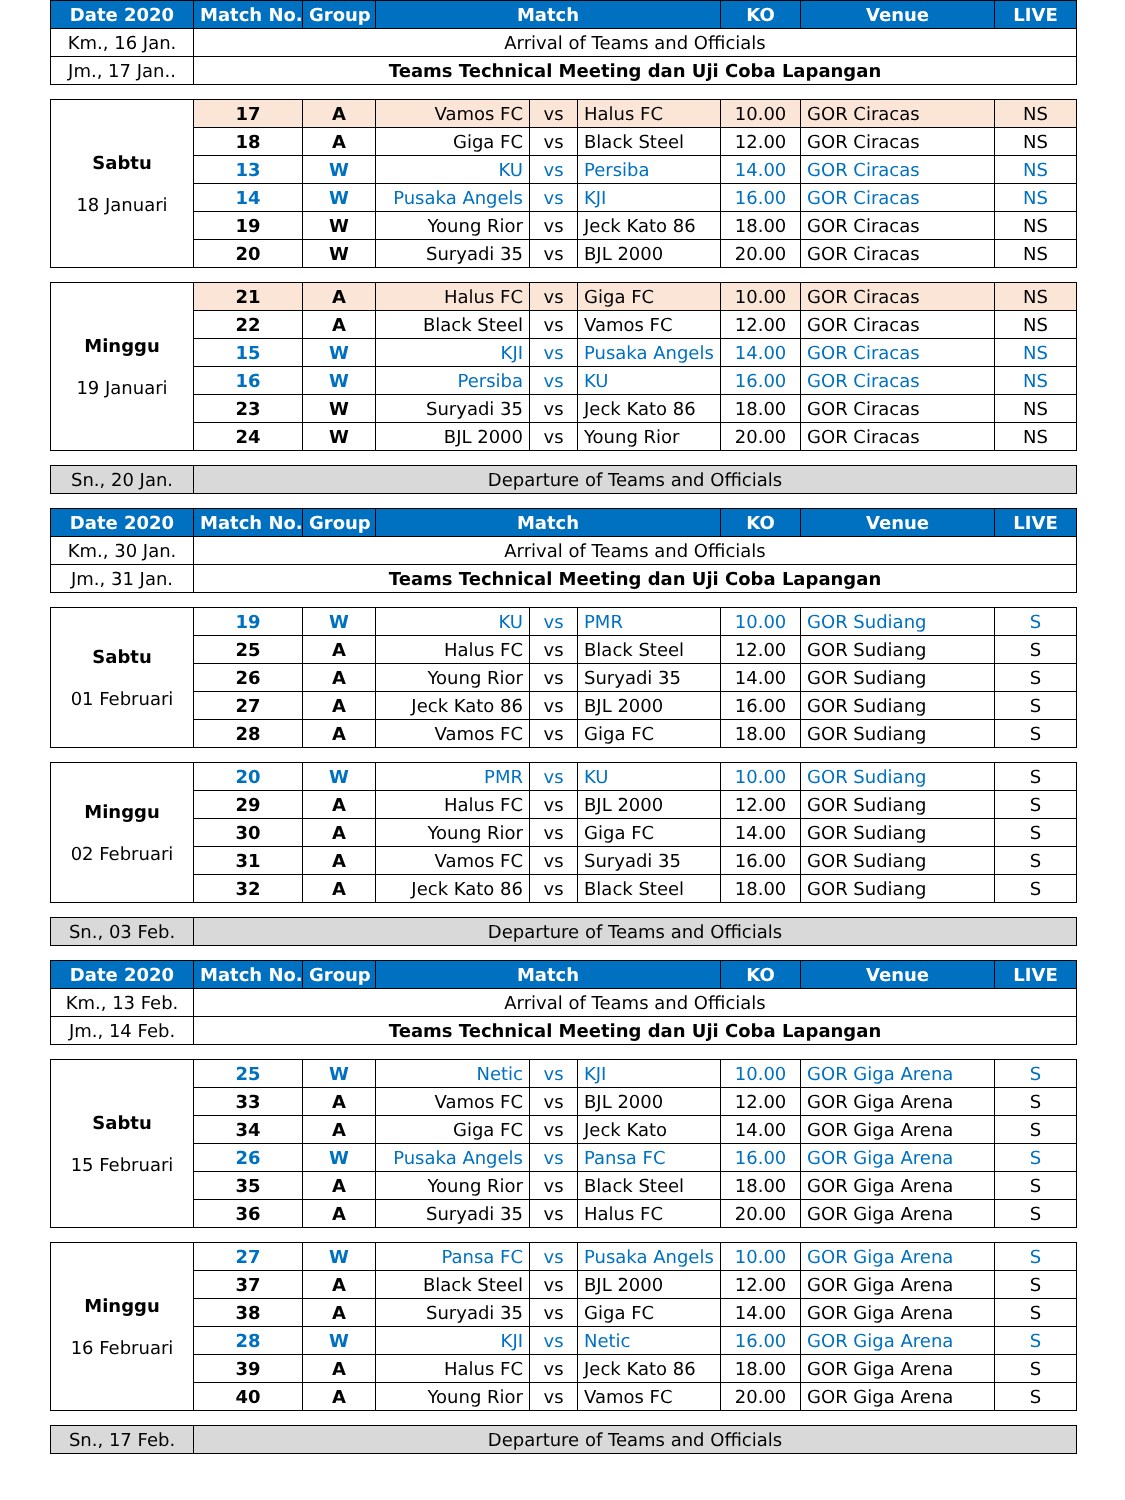| Date 2020 | Match No. | Group | Match | | | KO | Venue | LIVE |
| --- | --- | --- | --- | --- | --- | --- | --- | --- |
| Km., 16 Jan. | Arrival of Teams and Officials | | | | | | | |
| Jm., 17 Jan.. | Teams Technical Meeting dan Uji Coba Lapangan | | | | | | | |
| Sabtu 18 Januari | 17 | A | Vamos FC | vs | Halus FC | 10.00 | GOR Ciracas | NS |
| | 18 | A | Giga FC | vs | Black Steel | 12.00 | GOR Ciracas | NS |
| | 13 | W | KU | vs | Persiba | 14.00 | GOR Ciracas | NS |
| | 14 | W | Pusaka Angels | vs | KJI | 16.00 | GOR Ciracas | NS |
| | 19 | W | Young Rior | vs | Jeck Kato 86 | 18.00 | GOR Ciracas | NS |
| | 20 | W | Suryadi 35 | vs | BJL 2000 | 20.00 | GOR Ciracas | NS |
| Minggu 19 Januari | 21 | A | Halus FC | vs | Giga FC | 10.00 | GOR Ciracas | NS |
| | 22 | A | Black Steel | vs | Vamos FC | 12.00 | GOR Ciracas | NS |
| | 15 | W | KJI | vs | Pusaka Angels | 14.00 | GOR Ciracas | NS |
| | 16 | W | Persiba | vs | KU | 16.00 | GOR Ciracas | NS |
| | 23 | W | Suryadi 35 | vs | Jeck Kato 86 | 18.00 | GOR Ciracas | NS |
| | 24 | W | BJL 2000 | vs | Young Rior | 20.00 | GOR Ciracas | NS |
| Sn., 20 Jan. | Departure of Teams and Officials | | | | | | | |
| Date 2020 | Match No. | Group | Match | | | KO | Venue | LIVE |
| Km., 30 Jan. | Arrival of Teams and Officials | | | | | | | |
| Jm., 31 Jan. | Teams Technical Meeting dan Uji Coba Lapangan | | | | | | | |
| Sabtu 01 Februari | 19 | W | KU | vs | PMR | 10.00 | GOR Sudiang | S |
| | 25 | A | Halus FC | vs | Black Steel | 12.00 | GOR Sudiang | S |
| | 26 | A | Young Rior | vs | Suryadi 35 | 14.00 | GOR Sudiang | S |
| | 27 | A | Jeck Kato 86 | vs | BJL 2000 | 16.00 | GOR Sudiang | S |
| | 28 | A | Vamos FC | vs | Giga FC | 18.00 | GOR Sudiang | S |
| Minggu 02 Februari | 20 | W | PMR | vs | KU | 10.00 | GOR Sudiang | S |
| | 29 | A | Halus FC | vs | BJL 2000 | 12.00 | GOR Sudiang | S |
| | 30 | A | Young Rior | vs | Giga FC | 14.00 | GOR Sudiang | S |
| | 31 | A | Vamos FC | vs | Suryadi 35 | 16.00 | GOR Sudiang | S |
| | 32 | A | Jeck Kato 86 | vs | Black Steel | 18.00 | GOR Sudiang | S |
| Sn., 03 Feb. | Departure of Teams and Officials | | | | | | | |
| Date 2020 | Match No. | Group | Match | | | KO | Venue | LIVE |
| Km., 13 Feb. | Arrival of Teams and Officials | | | | | | | |
| Jm., 14 Feb. | Teams Technical Meeting dan Uji Coba Lapangan | | | | | | | |
| Sabtu 15 Februari | 25 | W | Netic | vs | KJI | 10.00 | GOR Giga Arena | S |
| | 33 | A | Vamos FC | vs | BJL 2000 | 12.00 | GOR Giga Arena | S |
| | 34 | A | Giga FC | vs | Jeck Kato | 14.00 | GOR Giga Arena | S |
| | 26 | W | Pusaka Angels | vs | Pansa FC | 16.00 | GOR Giga Arena | S |
| | 35 | A | Young Rior | vs | Black Steel | 18.00 | GOR Giga Arena | S |
| | 36 | A | Suryadi 35 | vs | Halus FC | 20.00 | GOR Giga Arena | S |
| Minggu 16 Februari | 27 | W | Pansa FC | vs | Pusaka Angels | 10.00 | GOR Giga Arena | S |
| | 37 | A | Black Steel | vs | BJL 2000 | 12.00 | GOR Giga Arena | S |
| | 38 | A | Suryadi 35 | vs | Giga FC | 14.00 | GOR Giga Arena | S |
| | 28 | W | KJI | vs | Netic | 16.00 | GOR Giga Arena | S |
| | 39 | A | Halus FC | vs | Jeck Kato 86 | 18.00 | GOR Giga Arena | S |
| | 40 | A | Young Rior | vs | Vamos FC | 20.00 | GOR Giga Arena | S |
| Sn., 17 Feb. | Departure of Teams and Officials | | | | | | | |